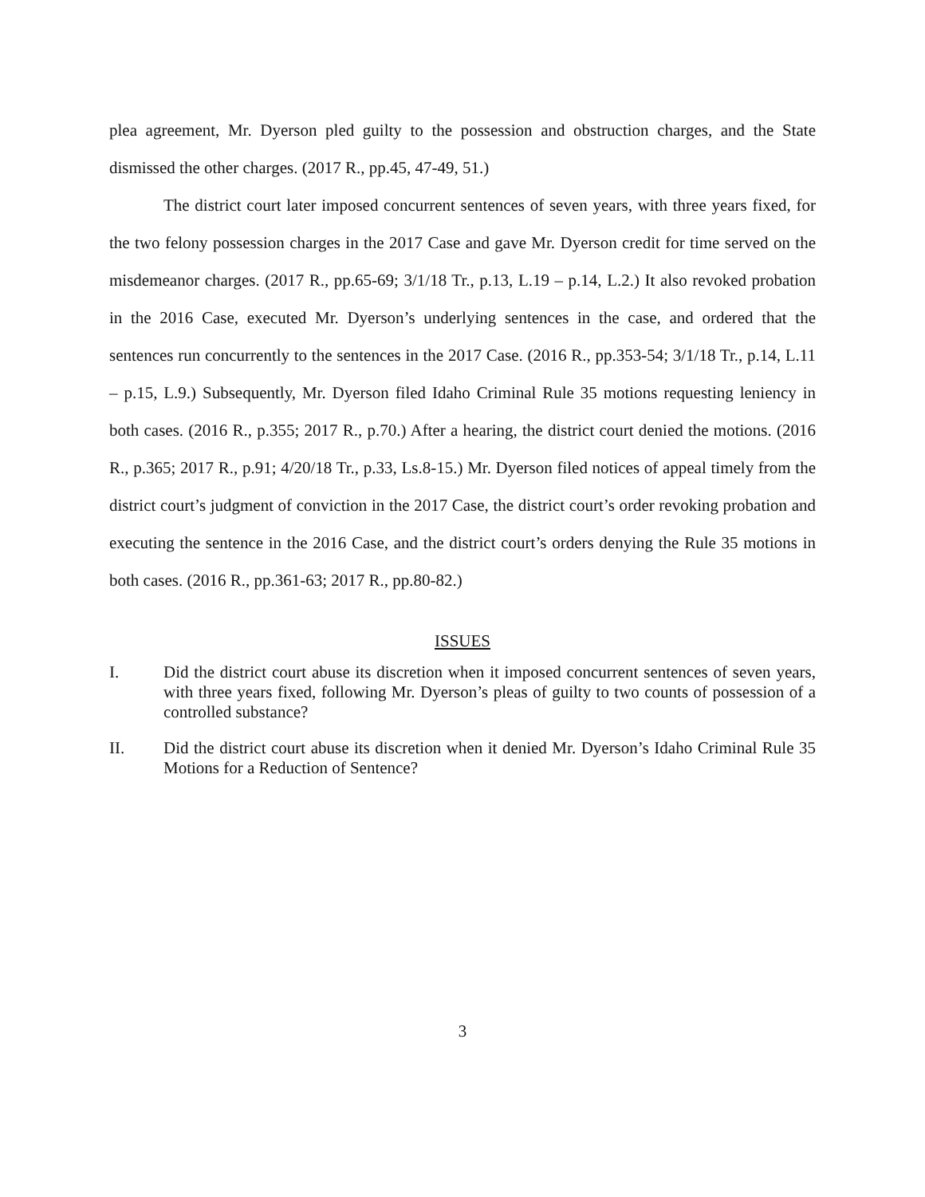plea agreement, Mr. Dyerson pled guilty to the possession and obstruction charges, and the State dismissed the other charges. (2017 R., pp.45, 47-49, 51.)
The district court later imposed concurrent sentences of seven years, with three years fixed, for the two felony possession charges in the 2017 Case and gave Mr. Dyerson credit for time served on the misdemeanor charges. (2017 R., pp.65-69; 3/1/18 Tr., p.13, L.19 – p.14, L.2.) It also revoked probation in the 2016 Case, executed Mr. Dyerson’s underlying sentences in the case, and ordered that the sentences run concurrently to the sentences in the 2017 Case. (2016 R., pp.353-54; 3/1/18 Tr., p.14, L.11 – p.15, L.9.) Subsequently, Mr. Dyerson filed Idaho Criminal Rule 35 motions requesting leniency in both cases. (2016 R., p.355; 2017 R., p.70.) After a hearing, the district court denied the motions. (2016 R., p.365; 2017 R., p.91; 4/20/18 Tr., p.33, Ls.8-15.) Mr. Dyerson filed notices of appeal timely from the district court’s judgment of conviction in the 2017 Case, the district court’s order revoking probation and executing the sentence in the 2016 Case, and the district court’s orders denying the Rule 35 motions in both cases. (2016 R., pp.361-63; 2017 R., pp.80-82.)
ISSUES
I. Did the district court abuse its discretion when it imposed concurrent sentences of seven years, with three years fixed, following Mr. Dyerson’s pleas of guilty to two counts of possession of a controlled substance?
II. Did the district court abuse its discretion when it denied Mr. Dyerson’s Idaho Criminal Rule 35 Motions for a Reduction of Sentence?
3